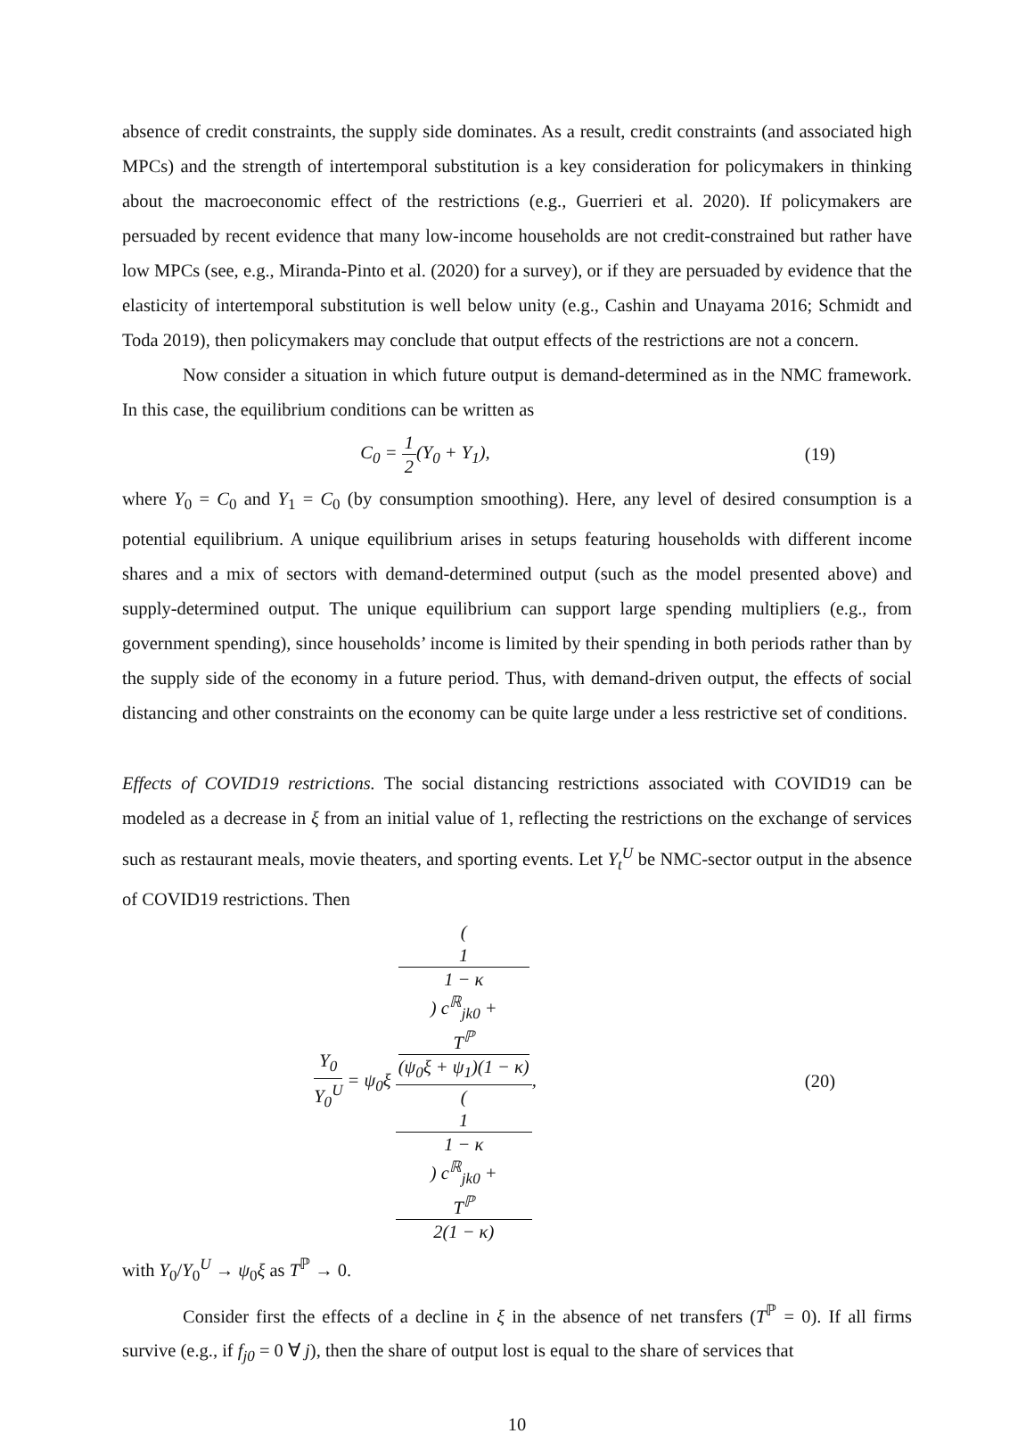absence of credit constraints, the supply side dominates. As a result, credit constraints (and associated high MPCs) and the strength of intertemporal substitution is a key consideration for policymakers in thinking about the macroeconomic effect of the restrictions (e.g., Guerrieri et al. 2020). If policymakers are persuaded by recent evidence that many low-income households are not credit-constrained but rather have low MPCs (see, e.g., Miranda-Pinto et al. (2020) for a survey), or if they are persuaded by evidence that the elasticity of intertemporal substitution is well below unity (e.g., Cashin and Unayama 2016; Schmidt and Toda 2019), then policymakers may conclude that output effects of the restrictions are not a concern.
Now consider a situation in which future output is demand-determined as in the NMC framework. In this case, the equilibrium conditions can be written as
C<sub>0</sub> = 1 2(Y<sub>0</sub> + Y<sub>1</sub>), (19)
where Y<sub>0</sub> = C<sub>0</sub> and Y<sub>1</sub> = C<sub>0</sub> (by consumption smoothing). Here, any level of desired consumption is a potential equilibrium. A unique equilibrium arises in setups featuring households with different income shares and a mix of sectors with demand-determined output (such as the model presented above) and supply-determined output. The unique equilibrium can support large spending multipliers (e.g., from government spending), since households’ income is limited by their spending in both periods rather than by the supply side of the economy in a future period. Thus, with demand-driven output, the effects of social distancing and other constraints on the economy can be quite large under a less restrictive set of conditions.
Effects of COVID19 restrictions. The social distancing restrictions associated with COVID19 can be modeled as a decrease in ξ from an initial value of 1, reflecting the restrictions on the exchange of services such as restaurant meals, movie theaters, and sporting events. Let Y<sub>t</sub><sup>U</sup> be NMC-sector output in the absence of COVID19 restrictions. Then
Y<sub>0</sub> Y<sub>0</sub><sup>U</sup> = ψ<sub>0</sub>ξ (1
1 − κ) c<sup>ℝ</sup><sub>jk0</sub> +
T<sup>ℙ</sup>
(ψ<sub>0</sub>ξ + ψ<sub>1</sub>)(1 − κ) (1
1 − κ) c<sup>ℝ</sup><sub>jk0</sub> +
T<sup>ℙ</sup>
2(1 − κ),
(20)
with Y<sub>0</sub>/Y<sub>0</sub><sup>U</sup> → ψ<sub>0</sub>ξ as T<sup>ℙ</sup> → 0.
Consider first the effects of a decline in ξ in the absence of net transfers (T<sup>ℙ</sup> = 0). If all firms survive (e.g., if f<sub>j0</sub> = 0 ∀ j), then the share of output lost is equal to the share of services that
10